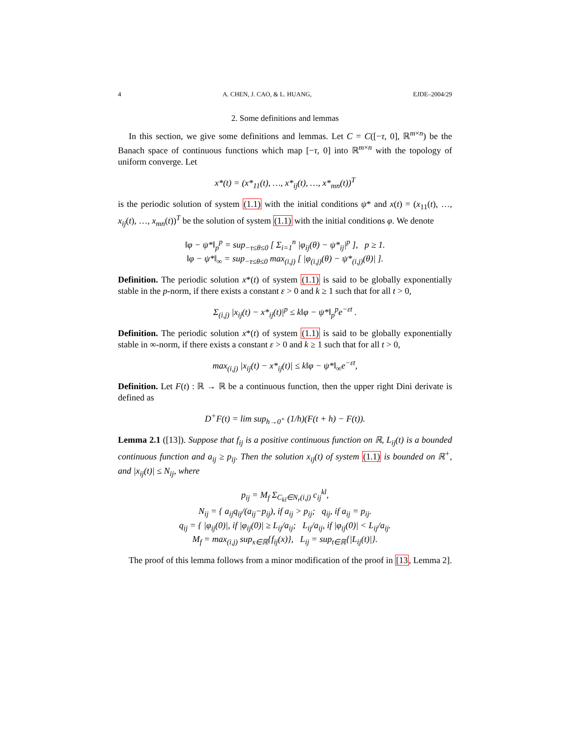4 A. CHEN, J. CAO, & L. HUANG, EJDE–2004/29
2. Some definitions and lemmas
In this section, we give some definitions and lemmas. Let C = C([−τ, 0], ℝ<sup>m×n</sup>) be the Banach space of continuous functions which map [−τ, 0] into ℝ<sup>m×n</sup> with the topology of uniform converge. Let
x*(t) = (x*<sub>11</sub>(t), …, x*<sub>ij</sub>(t), …, x*<sub>mn</sub>(t))<sup>T</sup>
is the periodic solution of system (1.1) with the initial conditions ψ* and x(t) = (x<sub>11</sub>(t), …, x<sub>ij</sub>(t), …, x<sub>mn</sub>(t))<sup>T</sup> be the solution of system (1.1) with the initial conditions φ. We denote
‖φ − ψ*‖<sub>p</sub><sup>p</sup> = sup<sub>−τ≤θ≤0</sub> [ Σ<sub>i=1</sub><sup>n</sup> |φ<sub>ij</sub>(θ) − ψ*<sub>ij</sub>|<sup>p</sup> ], p ≥ 1.
‖φ − ψ*‖<sub>∞</sub> = sup<sub>−τ≤θ≤0</sub> max<sub>(i,j)</sub> [ |φ<sub>(i,j)</sub>(θ) − ψ*<sub>(i,j)</sub>(θ)| ].
Definition. The periodic solution x*(t) of system (1.1) is said to be globally exponentially stable in the p-norm, if there exists a constant ε > 0 and k ≥ 1 such that for all t > 0,
Σ<sub>(i,j)</sub> |x<sub>ij</sub>(t) − x*<sub>ij</sub>(t)|<sup>p</sup> ≤ k‖φ − ψ*‖<sub>p</sub><sup>p</sup>e<sup>−εt</sup> .
Definition. The periodic solution x*(t) of system (1.1) is said to be globally exponentially stable in ∞-norm, if there exists a constant ε > 0 and k ≥ 1 such that for all t > 0,
max<sub>(i,j)</sub> |x<sub>ij</sub>(t) − x*<sub>ij</sub>(t)| ≤ k‖φ − ψ*‖<sub>∞</sub>e<sup>−εt</sup>,
Definition. Let F(t) : ℝ → ℝ be a continuous function, then the upper right Dini derivate is defined as
D<sup>+</sup>F(t) = lim sup<sub>h→0<sup>+</sup></sub> (1/h)(F(t + h) − F(t)).
Lemma 2.1 ([13]). Suppose that f<sub>ij</sub> is a positive continuous function on ℝ, L<sub>ij</sub>(t) is a bounded continuous function and a<sub>ij</sub> ≥ p<sub>ij</sub>. Then the solution x<sub>ij</sub>(t) of system (1.1) is bounded on ℝ<sup>+</sup>, and |x<sub>ij</sub>(t)| ≤ N<sub>ij</sub>, where
p<sub>ij</sub> = M<sub>f</sub> Σ<sub>C<sub>kl</sub>∈N<sub>r</sub>(i,j)</sub> c<sub>ij</sub><sup>kl</sup>,
N<sub>ij</sub> = { a<sub>ij</sub>q<sub>ij</sub>/(a<sub>ij</sub>−p<sub>ij</sub>), if a<sub>ij</sub> > p<sub>ij</sub>; q<sub>ij</sub>, if a<sub>ij</sub> = p<sub>ij</sub>.
q<sub>ij</sub> = { |φ<sub>ij</sub>(0)|, if |φ<sub>ij</sub>(0)| ≥ L<sub>ij</sub>/a<sub>ij</sub>; L<sub>ij</sub>/a<sub>ij</sub>, if |φ<sub>ij</sub>(0)| < L<sub>ij</sub>/a<sub>ij</sub>.
M<sub>f</sub> = max<sub>(i,j)</sub> sup<sub>x∈ℝ</sub>{f<sub>ij</sub>(x)}, L<sub>ij</sub> = sup<sub>t∈ℝ</sub>{|L<sub>ij</sub>(t)|}.
The proof of this lemma follows from a minor modification of the proof in [13, Lemma 2].